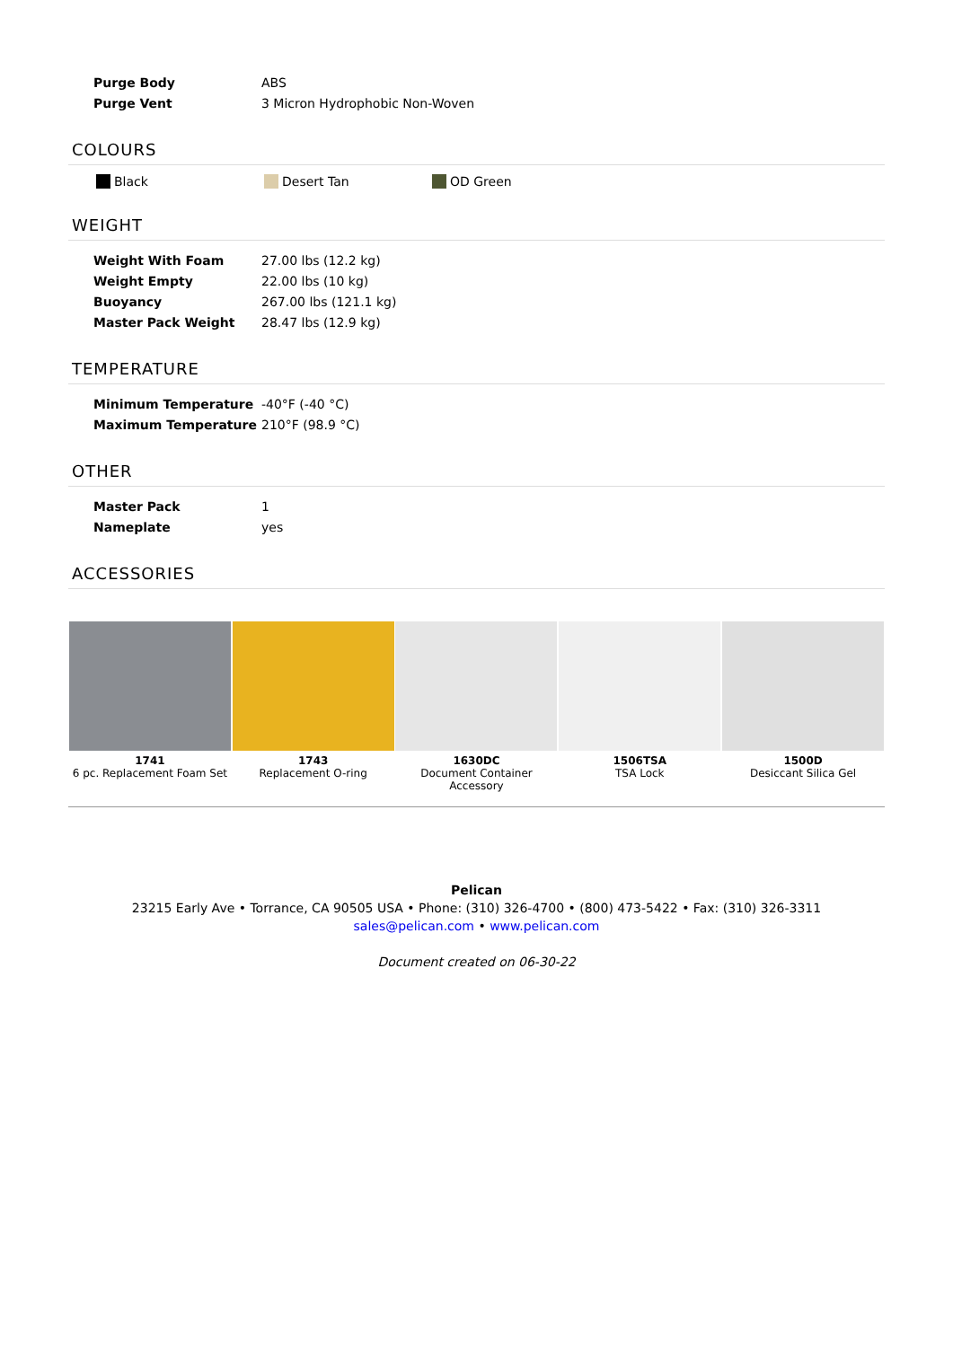| Purge Body | ABS |
| Purge Vent | 3 Micron Hydrophobic Non-Woven |
COLOURS
Black Desert Tan OD Green
WEIGHT
| Weight With Foam | 27.00 lbs (12.2 kg) |
| Weight Empty | 22.00 lbs (10 kg) |
| Buoyancy | 267.00 lbs (121.1 kg) |
| Master Pack Weight | 28.47 lbs (12.9 kg) |
TEMPERATURE
| Minimum Temperature | -40°F (-40 °C) |
| Maximum Temperature | 210°F (98.9 °C) |
OTHER
| Master Pack | 1 |
| Nameplate | yes |
ACCESSORIES
1741
6 pc. Replacement Foam Set
1743
Replacement O-ring
1630DC
Document Container
Accessory
1506TSA
TSA Lock
1500D
Desiccant Silica Gel
Pelican
23215 Early Ave • Torrance, CA 90505 USA • Phone: (310) 326-4700 • (800) 473-5422 • Fax: (310) 326-3311
sales@pelican.com • www.pelican.com
Document created on 06-30-22